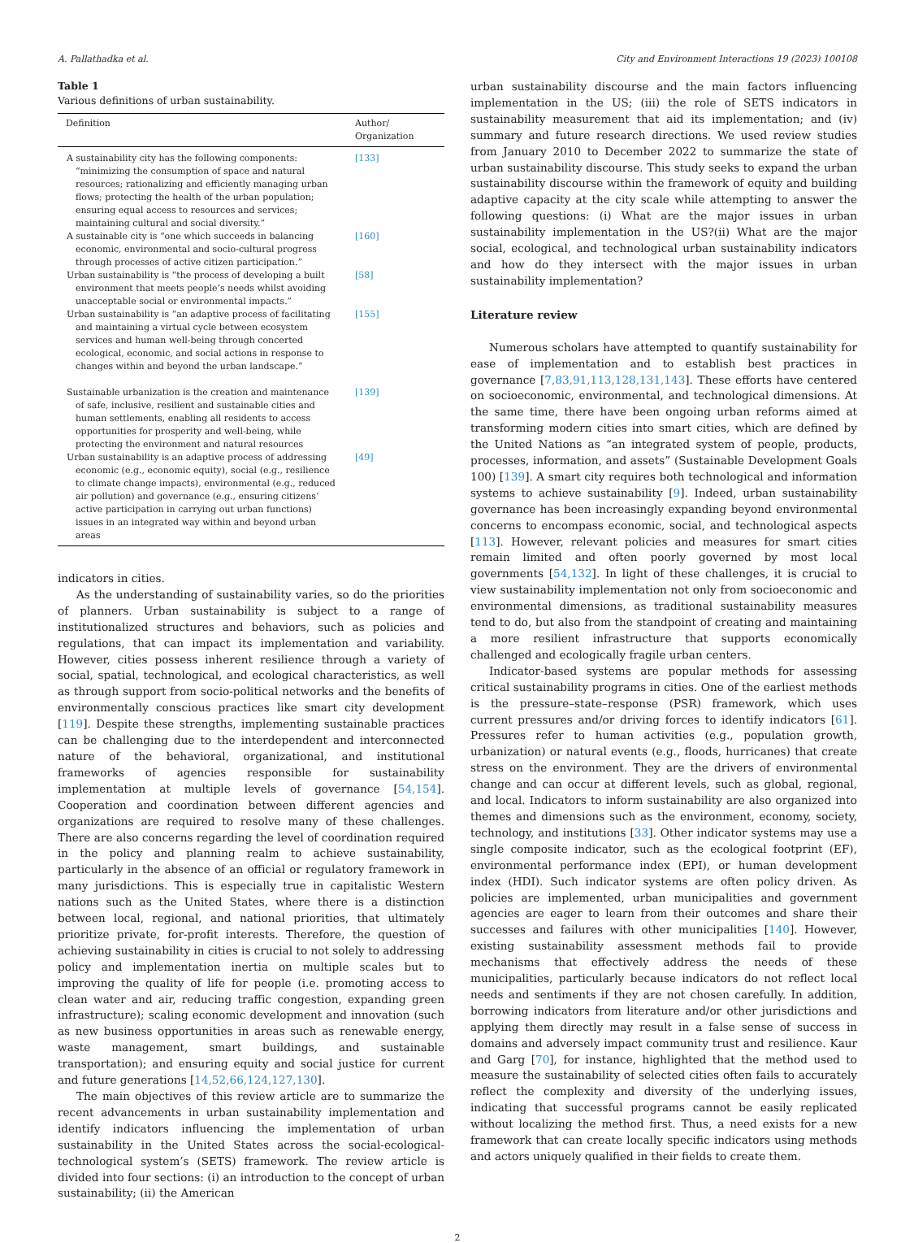A. Pallathadka et al. City and Environment Interactions 19 (2023) 100108
Table 1
Various definitions of urban sustainability.
| Definition | Author/ Organization |
| --- | --- |
| A sustainability city has the following components: “minimizing the consumption of space and natural resources; rationalizing and efficiently managing urban flows; protecting the health of the urban population; ensuring equal access to resources and services; maintaining cultural and social diversity.” | [133] |
| A sustainable city is “one which succeeds in balancing economic, environmental and socio-cultural progress through processes of active citizen participation.” | [160] |
| Urban sustainability is “the process of developing a built environment that meets people’s needs whilst avoiding unacceptable social or environmental impacts.” | [58] |
| Urban sustainability is “an adaptive process of facilitating and maintaining a virtual cycle between ecosystem services and human well-being through concerted ecological, economic, and social actions in response to changes within and beyond the urban landscape.” | [155] |
| Sustainable urbanization is the creation and maintenance of safe, inclusive, resilient and sustainable cities and human settlements, enabling all residents to access opportunities for prosperity and well-being, while protecting the environment and natural resources | [139] |
| Urban sustainability is an adaptive process of addressing economic (e.g., economic equity), social (e.g., resilience to climate change impacts), environmental (e.g., reduced air pollution) and governance (e.g., ensuring citizens’ active participation in carrying out urban functions) issues in an integrated way within and beyond urban areas | [49] |
indicators in cities.
As the understanding of sustainability varies, so do the priorities of planners. Urban sustainability is subject to a range of institutionalized structures and behaviors, such as policies and regulations, that can impact its implementation and variability. However, cities possess inherent resilience through a variety of social, spatial, technological, and ecological characteristics, as well as through support from socio-political networks and the benefits of environmentally conscious practices like smart city development [119]. Despite these strengths, implementing sustainable practices can be challenging due to the interdependent and interconnected nature of the behavioral, organizational, and institutional frameworks of agencies responsible for sustainability implementation at multiple levels of governance [54,154]. Cooperation and coordination between different agencies and organizations are required to resolve many of these challenges. There are also concerns regarding the level of coordination required in the policy and planning realm to achieve sustainability, particularly in the absence of an official or regulatory framework in many jurisdictions. This is especially true in capitalistic Western nations such as the United States, where there is a distinction between local, regional, and national priorities, that ultimately prioritize private, for-profit interests. Therefore, the question of achieving sustainability in cities is crucial to not solely to addressing policy and implementation inertia on multiple scales but to improving the quality of life for people (i.e. promoting access to clean water and air, reducing traffic congestion, expanding green infrastructure); scaling economic development and innovation (such as new business opportunities in areas such as renewable energy, waste management, smart buildings, and sustainable transportation); and ensuring equity and social justice for current and future generations [14,52,66,124,127,130].
The main objectives of this review article are to summarize the recent advancements in urban sustainability implementation and identify indicators influencing the implementation of urban sustainability in the United States across the social-ecological-technological system’s (SETS) framework. The review article is divided into four sections: (i) an introduction to the concept of urban sustainability; (ii) the American
urban sustainability discourse and the main factors influencing implementation in the US; (iii) the role of SETS indicators in sustainability measurement that aid its implementation; and (iv) summary and future research directions. We used review studies from January 2010 to December 2022 to summarize the state of urban sustainability discourse. This study seeks to expand the urban sustainability discourse within the framework of equity and building adaptive capacity at the city scale while attempting to answer the following questions: (i) What are the major issues in urban sustainability implementation in the US?(ii) What are the major social, ecological, and technological urban sustainability indicators and how do they intersect with the major issues in urban sustainability implementation?
Literature review
Numerous scholars have attempted to quantify sustainability for ease of implementation and to establish best practices in governance [7,83,91,113,128,131,143]. These efforts have centered on socioeconomic, environmental, and technological dimensions. At the same time, there have been ongoing urban reforms aimed at transforming modern cities into smart cities, which are defined by the United Nations as “an integrated system of people, products, processes, information, and assets” (Sustainable Development Goals 100) [139]. A smart city requires both technological and information systems to achieve sustainability [9]. Indeed, urban sustainability governance has been increasingly expanding beyond environmental concerns to encompass economic, social, and technological aspects [113]. However, relevant policies and measures for smart cities remain limited and often poorly governed by most local governments [54,132]. In light of these challenges, it is crucial to view sustainability implementation not only from socioeconomic and environmental dimensions, as traditional sustainability measures tend to do, but also from the standpoint of creating and maintaining a more resilient infrastructure that supports economically challenged and ecologically fragile urban centers.
Indicator-based systems are popular methods for assessing critical sustainability programs in cities. One of the earliest methods is the pressure–state–response (PSR) framework, which uses current pressures and/or driving forces to identify indicators [61]. Pressures refer to human activities (e.g., population growth, urbanization) or natural events (e.g., floods, hurricanes) that create stress on the environment. They are the drivers of environmental change and can occur at different levels, such as global, regional, and local. Indicators to inform sustainability are also organized into themes and dimensions such as the environment, economy, society, technology, and institutions [33]. Other indicator systems may use a single composite indicator, such as the ecological footprint (EF), environmental performance index (EPI), or human development index (HDI). Such indicator systems are often policy driven. As policies are implemented, urban municipalities and government agencies are eager to learn from their outcomes and share their successes and failures with other municipalities [140]. However, existing sustainability assessment methods fail to provide mechanisms that effectively address the needs of these municipalities, particularly because indicators do not reflect local needs and sentiments if they are not chosen carefully. In addition, borrowing indicators from literature and/or other jurisdictions and applying them directly may result in a false sense of success in domains and adversely impact community trust and resilience. Kaur and Garg [70], for instance, highlighted that the method used to measure the sustainability of selected cities often fails to accurately reflect the complexity and diversity of the underlying issues, indicating that successful programs cannot be easily replicated without localizing the method first. Thus, a need exists for a new framework that can create locally specific indicators using methods and actors uniquely qualified in their fields to create them.
2